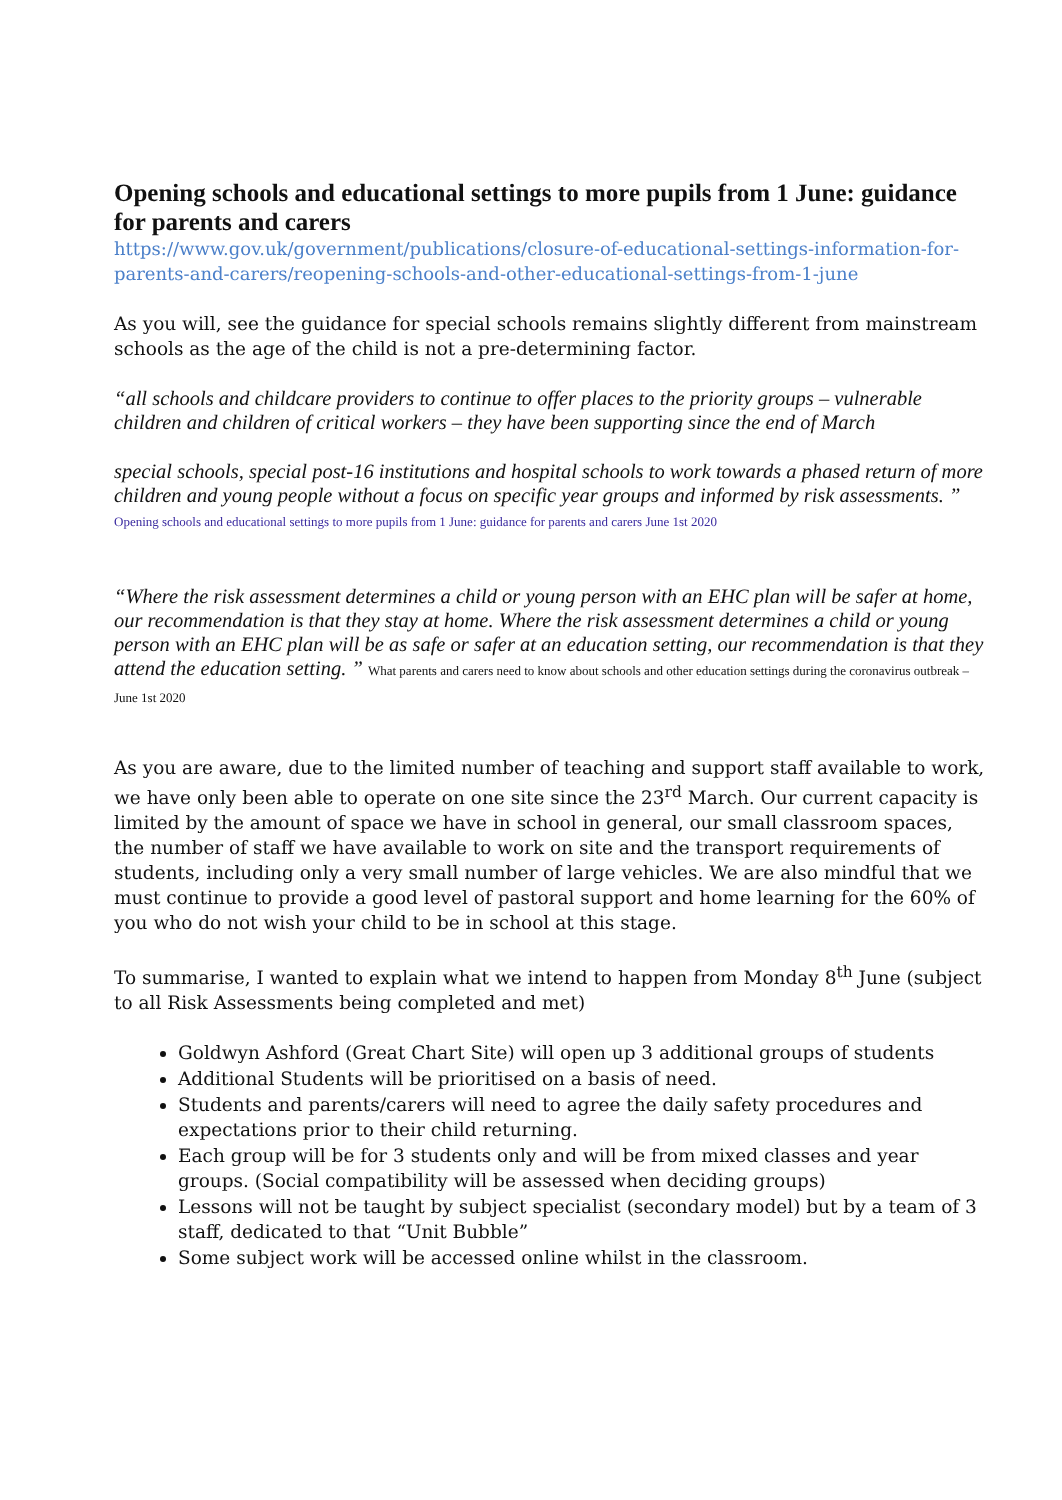Opening schools and educational settings to more pupils from 1 June: guidance for parents and carers
https://www.gov.uk/government/publications/closure-of-educational-settings-information-for-parents-and-carers/reopening-schools-and-other-educational-settings-from-1-june
As you will, see the guidance for special schools remains slightly different from mainstream schools as the age of the child is not a pre-determining factor.
“all schools and childcare providers to continue to offer places to the priority groups – vulnerable children and children of critical workers – they have been supporting since the end of March
special schools, special post-16 institutions and hospital schools to work towards a phased return of more children and young people without a focus on specific year groups and informed by risk assessments. ” Opening schools and educational settings to more pupils from 1 June: guidance for parents and carers June 1st 2020
“Where the risk assessment determines a child or young person with an EHC plan will be safer at home, our recommendation is that they stay at home. Where the risk assessment determines a child or young person with an EHC plan will be as safe or safer at an education setting, our recommendation is that they attend the education setting. ” What parents and carers need to know about schools and other education settings during the coronavirus outbreak – June 1st 2020
As you are aware, due to the limited number of teaching and support staff available to work, we have only been able to operate on one site since the 23<sup>rd</sup> March. Our current capacity is limited by the amount of space we have in school in general, our small classroom spaces, the number of staff we have available to work on site and the transport requirements of students, including only a very small number of large vehicles. We are also mindful that we must continue to provide a good level of pastoral support and home learning for the 60% of you who do not wish your child to be in school at this stage.
To summarise, I wanted to explain what we intend to happen from Monday 8<sup>th</sup> June (subject to all Risk Assessments being completed and met)
Goldwyn Ashford (Great Chart Site) will open up 3 additional groups of students
Additional Students will be prioritised on a basis of need.
Students and parents/carers will need to agree the daily safety procedures and expectations prior to their child returning.
Each group will be for 3 students only and will be from mixed classes and year groups. (Social compatibility will be assessed when deciding groups)
Lessons will not be taught by subject specialist (secondary model) but by a team of 3 staff, dedicated to that “Unit Bubble”
Some subject work will be accessed online whilst in the classroom.